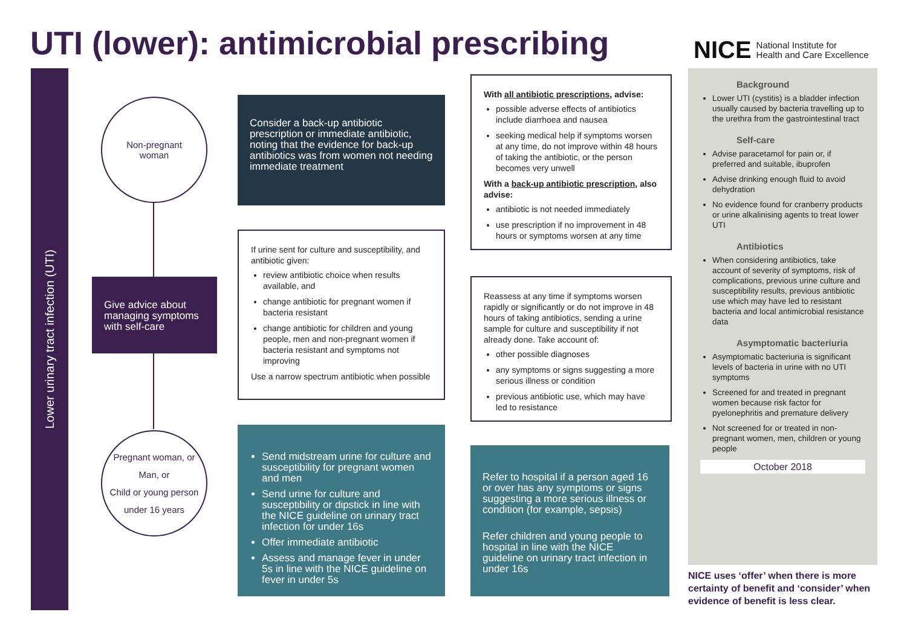UTI (lower): antimicrobial prescribing
NICE National Institute for
Health and Care Excellence
Lower urinary tract infection (UTI)
Non-pregnant
woman
Give advice about managing symptoms with self-care
Pregnant woman, or
Man, or
Child or young person under 16 years
Consider a back-up antibiotic prescription or immediate antibiotic, noting that the evidence for back-up antibiotics was from women not needing immediate treatment
If urine sent for culture and susceptibility, and antibiotic given:
review antibiotic choice when results available, and
change antibiotic for pregnant women if bacteria resistant
change antibiotic for children and young people, men and non-pregnant women if bacteria resistant and symptoms not improving
Use a narrow spectrum antibiotic when possible
Send midstream urine for culture and susceptibility for pregnant women and men
Send urine for culture and susceptibility or dipstick in line with the NICE guideline on urinary tract infection for under 16s
Offer immediate antibiotic
Assess and manage fever in under 5s in line with the NICE guideline on fever in under 5s
With all antibiotic prescriptions, advise:
possible adverse effects of antibiotics include diarrhoea and nausea
seeking medical help if symptoms worsen at any time, do not improve within 48 hours of taking the antibiotic, or the person becomes very unwell
With a back-up antibiotic prescription, also advise:
antibiotic is not needed immediately
use prescription if no improvement in 48 hours or symptoms worsen at any time
Reassess at any time if symptoms worsen rapidly or significantly or do not improve in 48 hours of taking antibiotics, sending a urine sample for culture and susceptibility if not already done. Take account of:
other possible diagnoses
any symptoms or signs suggesting a more serious illness or condition
previous antibiotic use, which may have led to resistance
Refer to hospital if a person aged 16 or over has any symptoms or signs suggesting a more serious illness or condition (for example, sepsis)
Refer children and young people to hospital in line with the NICE guideline on urinary tract infection in under 16s
Background
Lower UTI (cystitis) is a bladder infection usually caused by bacteria travelling up to the urethra from the gastrointestinal tract
Self-care
Advise paracetamol for pain or, if preferred and suitable, ibuprofen
Advise drinking enough fluid to avoid dehydration
No evidence found for cranberry products or urine alkalinising agents to treat lower UTI
Antibiotics
When considering antibiotics, take account of severity of symptoms, risk of complications, previous urine culture and susceptibility results, previous antibiotic use which may have led to resistant bacteria and local antimicrobial resistance data
Asymptomatic bacteriuria
Asymptomatic bacteriuria is significant levels of bacteria in urine with no UTI symptoms
Screened for and treated in pregnant women because risk factor for pyelonephritis and premature delivery
Not screened for or treated in non-pregnant women, men, children or young people
October 2018
NICE uses ‘offer’ when there is more certainty of benefit and ‘consider’ when evidence of benefit is less clear.